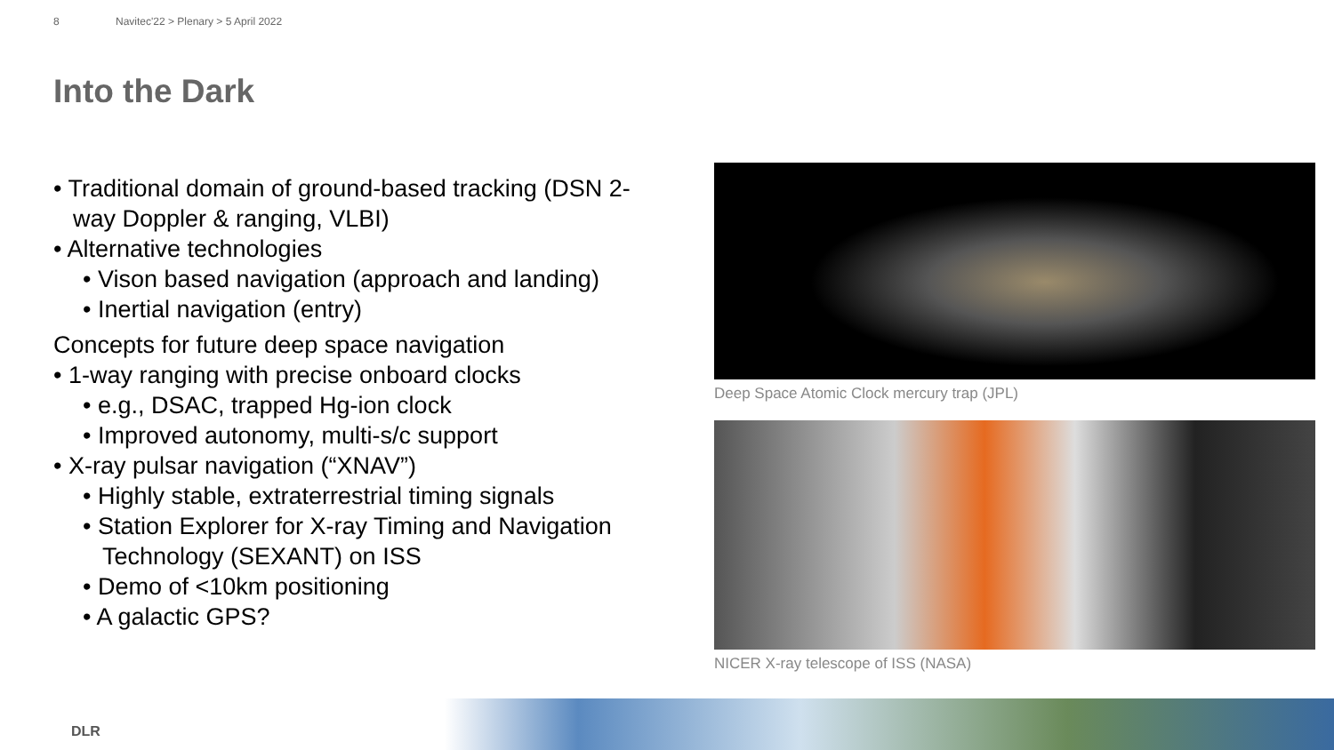8 Navitec'22 > Plenary > 5 April 2022
Into the Dark
• Traditional domain of ground-based tracking (DSN 2-way Doppler & ranging, VLBI)
• Alternative technologies
• Vison based navigation (approach and landing)
• Inertial navigation (entry)
Concepts for future deep space navigation
• 1-way ranging with precise onboard clocks
• e.g., DSAC, trapped Hg-ion clock
• Improved autonomy, multi-s/c support
• X-ray pulsar navigation (“XNAV”)
• Highly stable, extraterrestrial timing signals
• Station Explorer for X-ray Timing and Navigation Technology (SEXANT) on ISS
• Demo of <10km positioning
• A galactic GPS?
Deep Space Atomic Clock mercury trap (JPL)
NICER X-ray telescope of ISS (NASA)
DLR